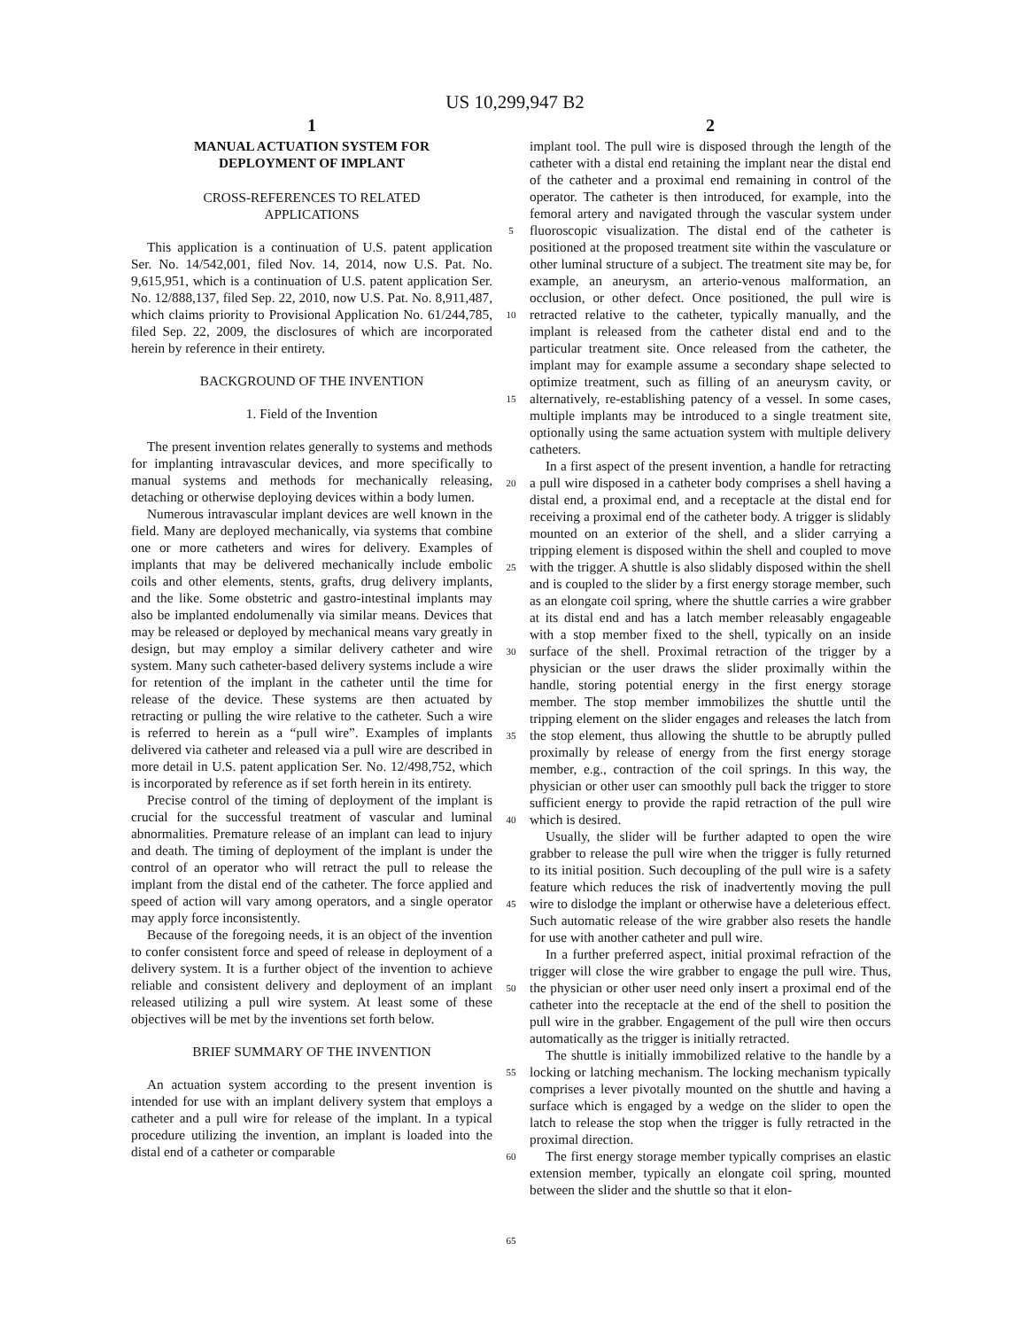US 10,299,947 B2
1
MANUAL ACTUATION SYSTEM FOR
DEPLOYMENT OF IMPLANT
CROSS-REFERENCES TO RELATED
APPLICATIONS
This application is a continuation of U.S. patent application Ser. No. 14/542,001, filed Nov. 14, 2014, now U.S. Pat. No. 9,615,951, which is a continuation of U.S. patent application Ser. No. 12/888,137, filed Sep. 22, 2010, now U.S. Pat. No. 8,911,487, which claims priority to Provisional Application No. 61/244,785, filed Sep. 22, 2009, the disclosures of which are incorporated herein by reference in their entirety.
BACKGROUND OF THE INVENTION
1. Field of the Invention
The present invention relates generally to systems and methods for implanting intravascular devices, and more specifically to manual systems and methods for mechanically releasing, detaching or otherwise deploying devices within a body lumen.
Numerous intravascular implant devices are well known in the field. Many are deployed mechanically, via systems that combine one or more catheters and wires for delivery. Examples of implants that may be delivered mechanically include embolic coils and other elements, stents, grafts, drug delivery implants, and the like. Some obstetric and gastro-intestinal implants may also be implanted endolumenally via similar means. Devices that may be released or deployed by mechanical means vary greatly in design, but may employ a similar delivery catheter and wire system. Many such catheter-based delivery systems include a wire for retention of the implant in the catheter until the time for release of the device. These systems are then actuated by retracting or pulling the wire relative to the catheter. Such a wire is referred to herein as a “pull wire”. Examples of implants delivered via catheter and released via a pull wire are described in more detail in U.S. patent application Ser. No. 12/498,752, which is incorporated by reference as if set forth herein in its entirety.
Precise control of the timing of deployment of the implant is crucial for the successful treatment of vascular and luminal abnormalities. Premature release of an implant can lead to injury and death. The timing of deployment of the implant is under the control of an operator who will retract the pull to release the implant from the distal end of the catheter. The force applied and speed of action will vary among operators, and a single operator may apply force inconsistently.
Because of the foregoing needs, it is an object of the invention to confer consistent force and speed of release in deployment of a delivery system. It is a further object of the invention to achieve reliable and consistent delivery and deployment of an implant released utilizing a pull wire system. At least some of these objectives will be met by the inventions set forth below.
BRIEF SUMMARY OF THE INVENTION
An actuation system according to the present invention is intended for use with an implant delivery system that employs a catheter and a pull wire for release of the implant. In a typical procedure utilizing the invention, an implant is loaded into the distal end of a catheter or comparable
5
10
15
20
25
30
35
40
45
50
55
60
65
2
implant tool. The pull wire is disposed through the length of the catheter with a distal end retaining the implant near the distal end of the catheter and a proximal end remaining in control of the operator. The catheter is then introduced, for example, into the femoral artery and navigated through the vascular system under fluoroscopic visualization. The distal end of the catheter is positioned at the proposed treatment site within the vasculature or other luminal structure of a subject. The treatment site may be, for example, an aneurysm, an arterio-venous malformation, an occlusion, or other defect. Once positioned, the pull wire is retracted relative to the catheter, typically manually, and the implant is released from the catheter distal end and to the particular treatment site. Once released from the catheter, the implant may for example assume a secondary shape selected to optimize treatment, such as filling of an aneurysm cavity, or alternatively, re-establishing patency of a vessel. In some cases, multiple implants may be introduced to a single treatment site, optionally using the same actuation system with multiple delivery catheters.
In a first aspect of the present invention, a handle for retracting a pull wire disposed in a catheter body comprises a shell having a distal end, a proximal end, and a receptacle at the distal end for receiving a proximal end of the catheter body. A trigger is slidably mounted on an exterior of the shell, and a slider carrying a tripping element is disposed within the shell and coupled to move with the trigger. A shuttle is also slidably disposed within the shell and is coupled to the slider by a first energy storage member, such as an elongate coil spring, where the shuttle carries a wire grabber at its distal end and has a latch member releasably engageable with a stop member fixed to the shell, typically on an inside surface of the shell. Proximal retraction of the trigger by a physician or the user draws the slider proximally within the handle, storing potential energy in the first energy storage member. The stop member immobilizes the shuttle until the tripping element on the slider engages and releases the latch from the stop element, thus allowing the shuttle to be abruptly pulled proximally by release of energy from the first energy storage member, e.g., contraction of the coil springs. In this way, the physician or other user can smoothly pull back the trigger to store sufficient energy to provide the rapid retraction of the pull wire which is desired.
Usually, the slider will be further adapted to open the wire grabber to release the pull wire when the trigger is fully returned to its initial position. Such decoupling of the pull wire is a safety feature which reduces the risk of inadvertently moving the pull wire to dislodge the implant or otherwise have a deleterious effect. Such automatic release of the wire grabber also resets the handle for use with another catheter and pull wire.
In a further preferred aspect, initial proximal refraction of the trigger will close the wire grabber to engage the pull wire. Thus, the physician or other user need only insert a proximal end of the catheter into the receptacle at the end of the shell to position the pull wire in the grabber. Engagement of the pull wire then occurs automatically as the trigger is initially retracted.
The shuttle is initially immobilized relative to the handle by a locking or latching mechanism. The locking mechanism typically comprises a lever pivotally mounted on the shuttle and having a surface which is engaged by a wedge on the slider to open the latch to release the stop when the trigger is fully retracted in the proximal direction.
The first energy storage member typically comprises an elastic extension member, typically an elongate coil spring, mounted between the slider and the shuttle so that it elon-